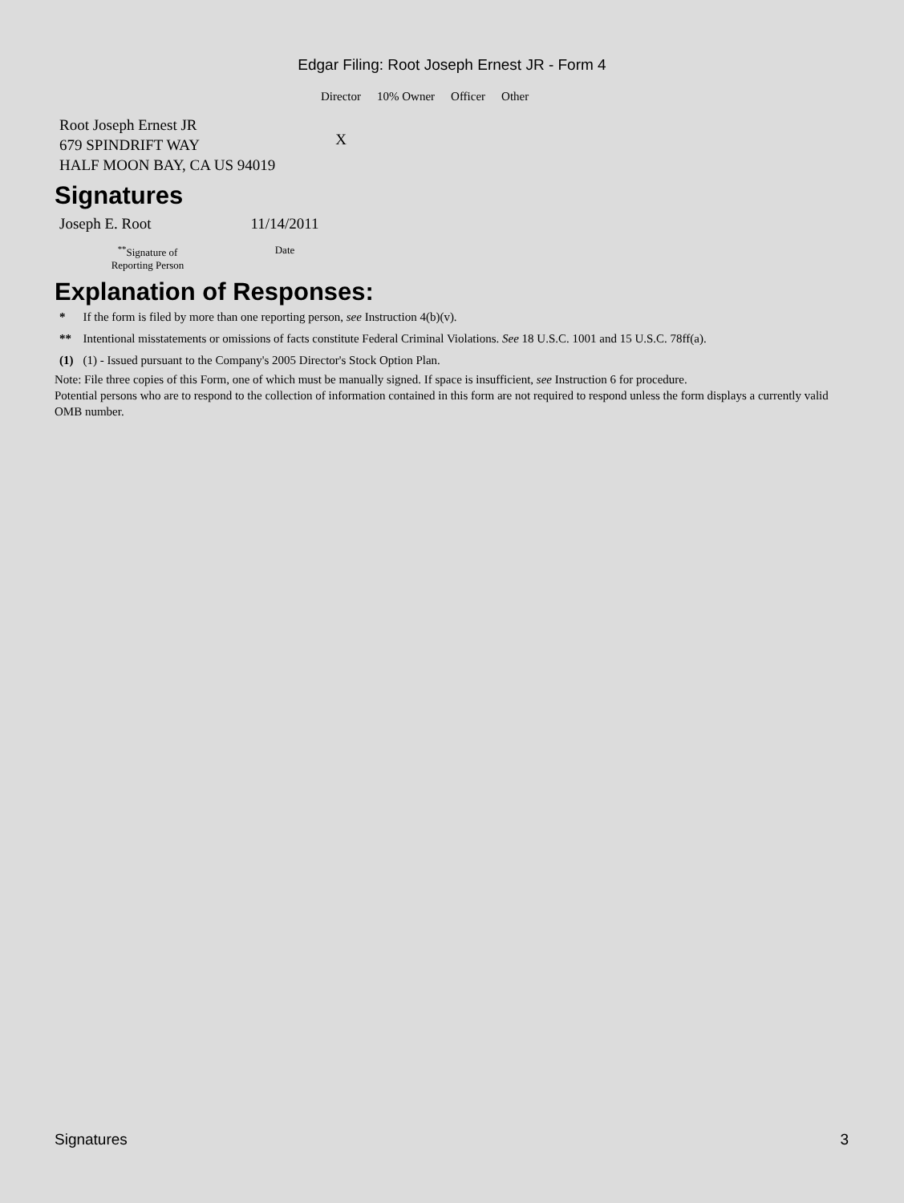Edgar Filing: Root Joseph Ernest JR - Form 4
| | Director | 10% Owner | Officer | Other |
| Root Joseph Ernest JR 679 SPINDRIFT WAY HALF MOON BAY, CA US 94019 | X | | | |
Signatures
| Joseph E. Root | 11/14/2011 |
| <sup>**</sup> Signature of Reporting Person | Date |
Explanation of Responses:
| * | If the form is filed by more than one reporting person, see Instruction 4(b)(v). |
| ** | Intentional misstatements or omissions of facts constitute Federal Criminal Violations. See 18 U.S.C. 1001 and 15 U.S.C. 78ff(a). |
| (1) | (1) - Issued pursuant to the Company's 2005 Director's Stock Option Plan. |
Note: File three copies of this Form, one of which must be manually signed. If space is insufficient, see Instruction 6 for procedure.
Potential persons who are to respond to the collection of information contained in this form are not required to respond unless the form displays a currently valid OMB number.
Signatures 3